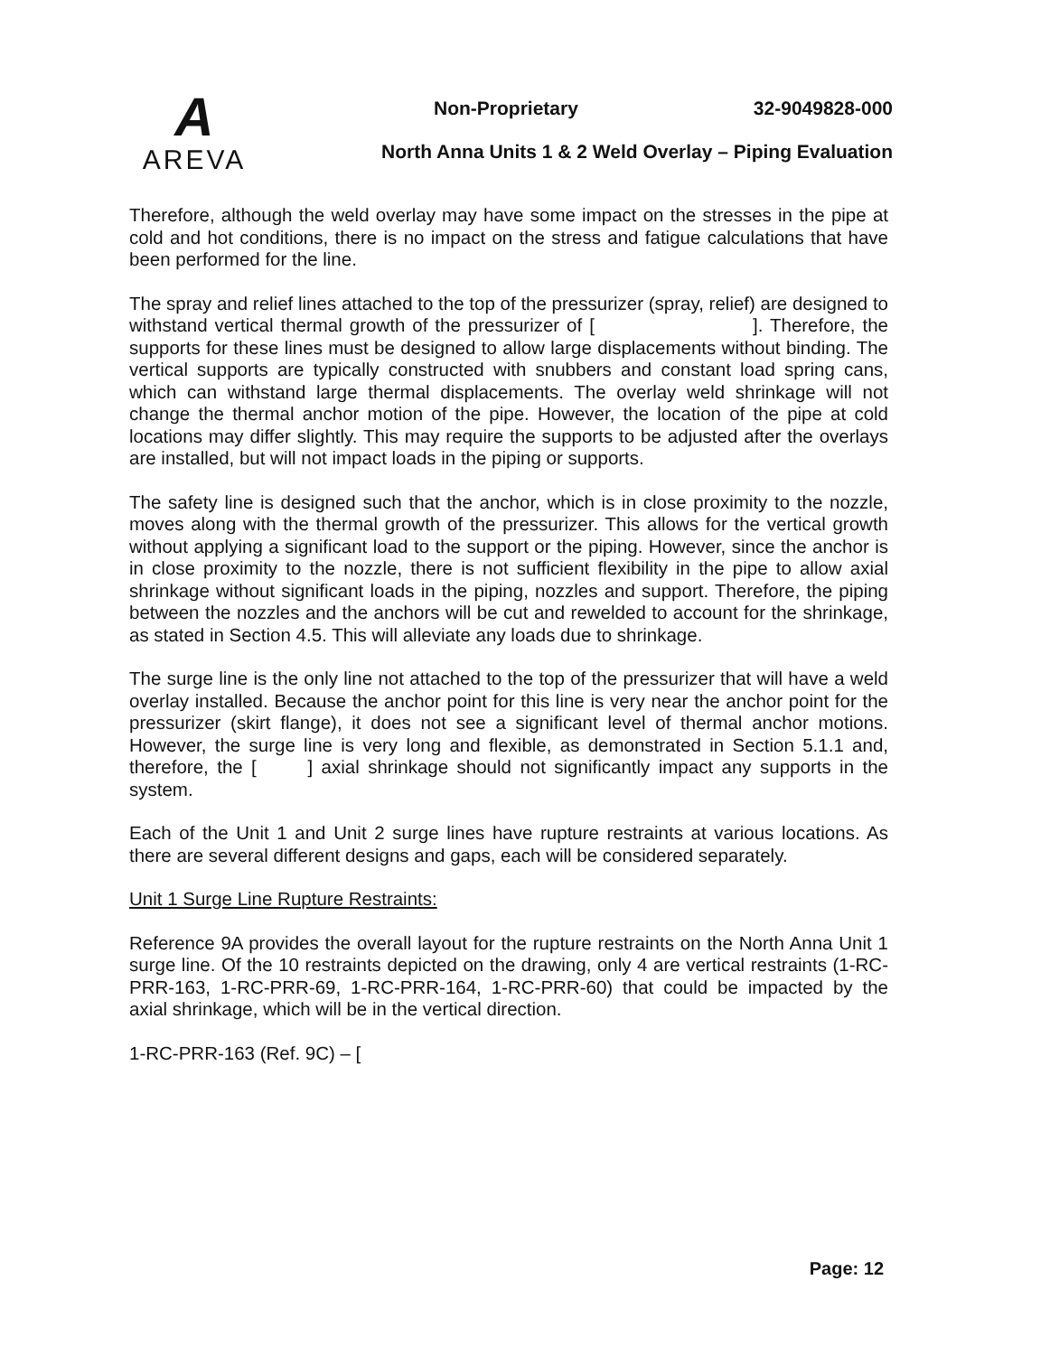A
AREVA
Non-Proprietary 32-9049828-000
North Anna Units 1 & 2 Weld Overlay – Piping Evaluation
Therefore, although the weld overlay may have some impact on the stresses in the pipe at cold and hot conditions, there is no impact on the stress and fatigue calculations that have been performed for the line.
The spray and relief lines attached to the top of the pressurizer (spray, relief) are designed to withstand vertical thermal growth of the pressurizer of [ ]. Therefore, the supports for these lines must be designed to allow large displacements without binding. The vertical supports are typically constructed with snubbers and constant load spring cans, which can withstand large thermal displacements. The overlay weld shrinkage will not change the thermal anchor motion of the pipe. However, the location of the pipe at cold locations may differ slightly. This may require the supports to be adjusted after the overlays are installed, but will not impact loads in the piping or supports.
The safety line is designed such that the anchor, which is in close proximity to the nozzle, moves along with the thermal growth of the pressurizer. This allows for the vertical growth without applying a significant load to the support or the piping. However, since the anchor is in close proximity to the nozzle, there is not sufficient flexibility in the pipe to allow axial shrinkage without significant loads in the piping, nozzles and support. Therefore, the piping between the nozzles and the anchors will be cut and rewelded to account for the shrinkage, as stated in Section 4.5. This will alleviate any loads due to shrinkage.
The surge line is the only line not attached to the top of the pressurizer that will have a weld overlay installed. Because the anchor point for this line is very near the anchor point for the pressurizer (skirt flange), it does not see a significant level of thermal anchor motions. However, the surge line is very long and flexible, as demonstrated in Section 5.1.1 and, therefore, the [ ] axial shrinkage should not significantly impact any supports in the system.
Each of the Unit 1 and Unit 2 surge lines have rupture restraints at various locations. As there are several different designs and gaps, each will be considered separately.
Unit 1 Surge Line Rupture Restraints:
Reference 9A provides the overall layout for the rupture restraints on the North Anna Unit 1 surge line. Of the 10 restraints depicted on the drawing, only 4 are vertical restraints (1-RC-PRR-163, 1-RC-PRR-69, 1-RC-PRR-164, 1-RC-PRR-60) that could be impacted by the axial shrinkage, which will be in the vertical direction.
1-RC-PRR-163 (Ref. 9C) – [
Page: 12